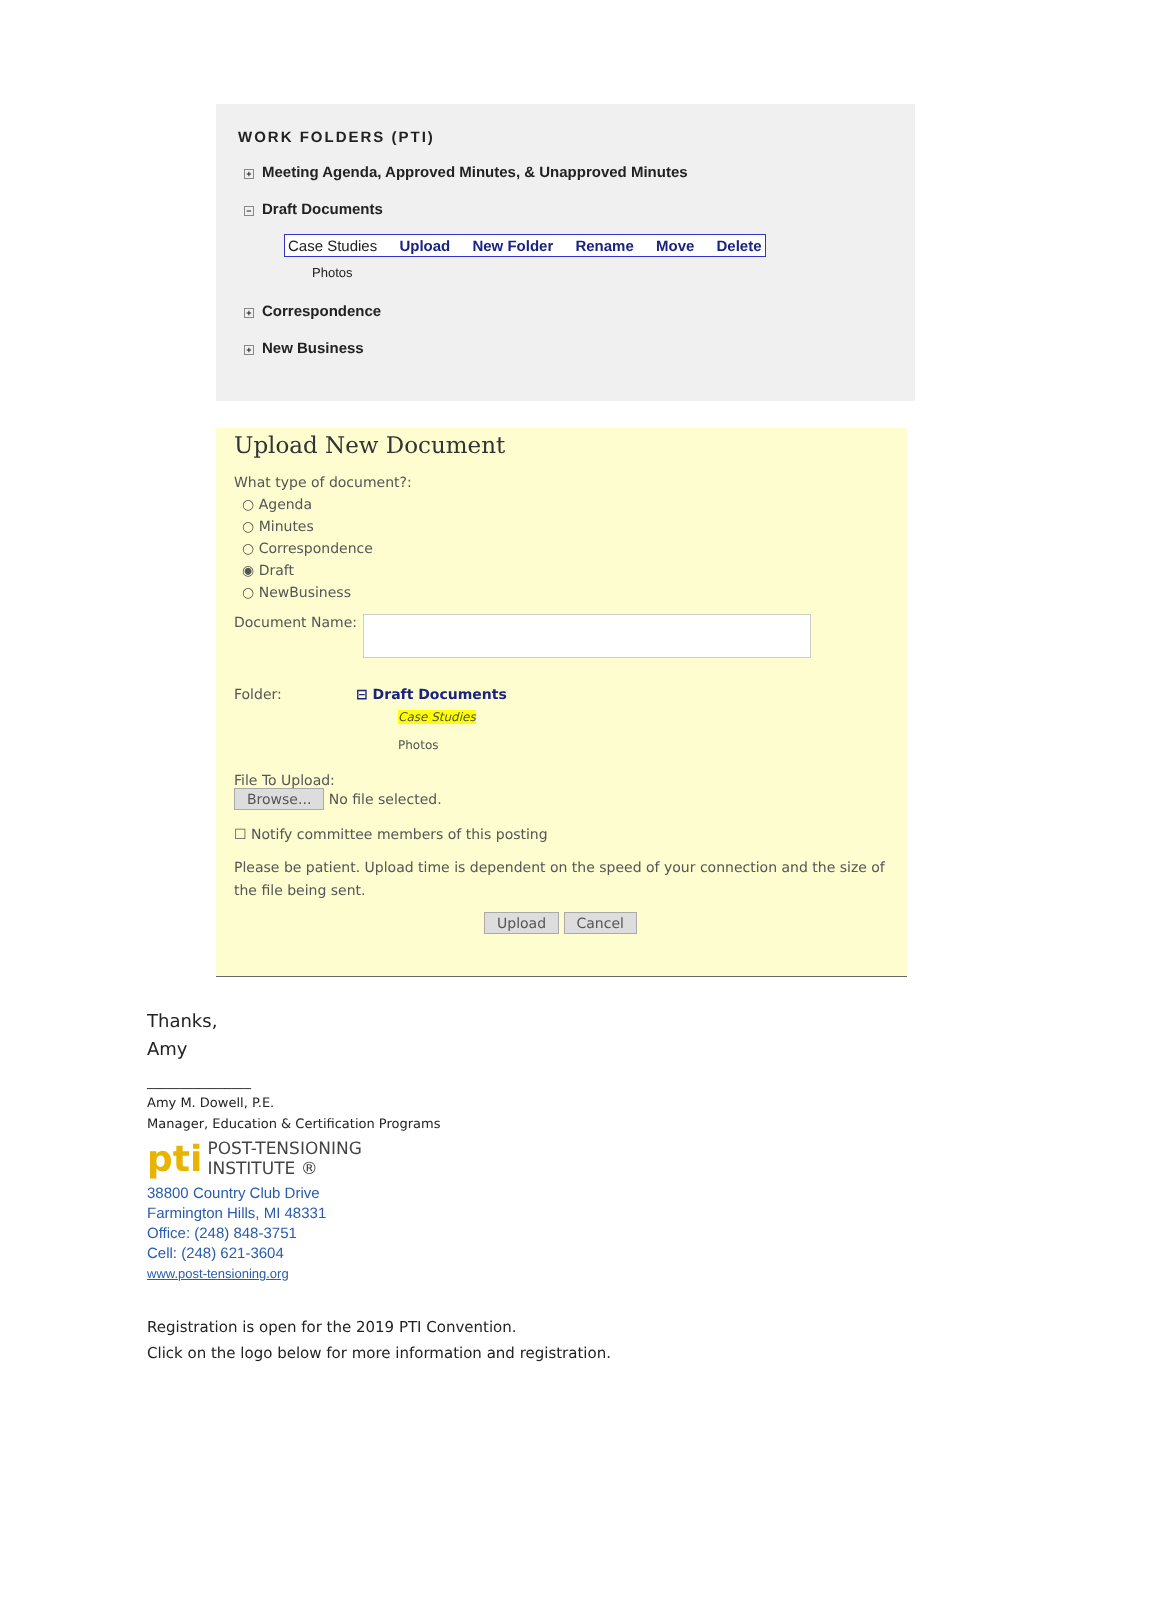WORK FOLDERS (PTI)
+ Meeting Agenda, Approved Minutes, & Unapproved Minutes
− Draft Documents
Case Studies Upload New Folder Rename Move Delete
Photos
+ Correspondence
+ New Business
Upload New Document
What type of document?:
○ Agenda
○ Minutes
○ Correspondence
◉ Draft
○ NewBusiness
Document Name:
Folder: ⊟ Draft Documents
Case Studies
Photos
File To Upload:
Browse... No file selected.
☐ Notify committee members of this posting
Please be patient. Upload time is dependent on the speed of your connection and the size of the file being sent.
Upload Cancel
Thanks,
Amy
________________
Amy M. Dowell, P.E.
Manager, Education & Certification Programs
pti POST-TENSIONING
INSTITUTE ®
38800 Country Club Drive
Farmington Hills, MI 48331
Office: (248) 848-3751
Cell: (248) 621-3604
www.post-tensioning.org
Registration is open for the 2019 PTI Convention.
Click on the logo below for more information and registration.